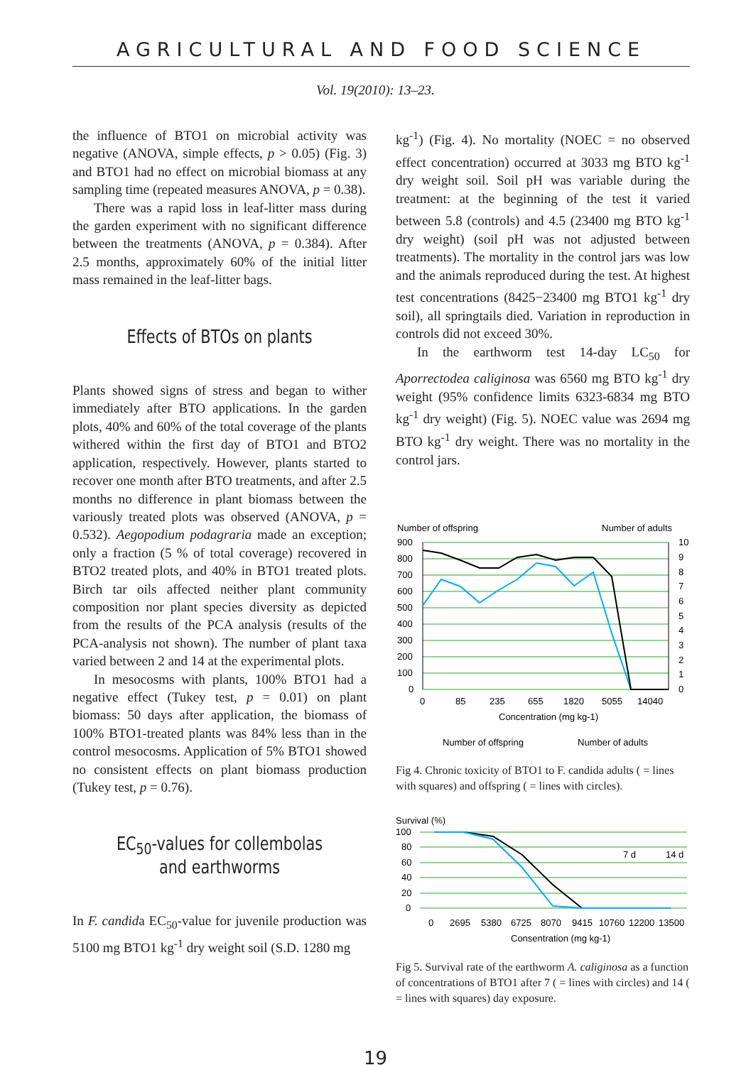AGRICULTURAL AND FOOD SCIENCE
Vol. 19(2010): 13–23.
the influence of BTO1 on microbial activity was negative (ANOVA, simple effects, p > 0.05) (Fig. 3) and BTO1 had no effect on microbial biomass at any sampling time (repeated measures ANOVA, p = 0.38).
There was a rapid loss in leaf-litter mass during the garden experiment with no significant difference between the treatments (ANOVA, p = 0.384). After 2.5 months, approximately 60% of the initial litter mass remained in the leaf-litter bags.
Effects of BTOs on plants
Plants showed signs of stress and began to wither immediately after BTO applications. In the garden plots, 40% and 60% of the total coverage of the plants withered within the first day of BTO1 and BTO2 application, respectively. However, plants started to recover one month after BTO treatments, and after 2.5 months no difference in plant biomass between the variously treated plots was observed (ANOVA, p = 0.532). Aegopodium podagraria made an exception; only a fraction (5 % of total coverage) recovered in BTO2 treated plots, and 40% in BTO1 treated plots. Birch tar oils affected neither plant community composition nor plant species diversity as depicted from the results of the PCA analysis (results of the PCA-analysis not shown). The number of plant taxa varied between 2 and 14 at the experimental plots.
In mesocosms with plants, 100% BTO1 had a negative effect (Tukey test, p = 0.01) on plant biomass: 50 days after application, the biomass of 100% BTO1-treated plants was 84% less than in the control mesocosms. Application of 5% BTO1 showed no consistent effects on plant biomass production (Tukey test, p = 0.76).
EC<sub>50</sub>-values for collembolas and earthworms
In F. candida EC<sub>50</sub>-value for juvenile production was 5100 mg BTO1 kg<sup>-1</sup> dry weight soil (S.D. 1280 mg
kg<sup>-1</sup>) (Fig. 4). No mortality (NOEC = no observed effect concentration) occurred at 3033 mg BTO kg<sup>-1</sup> dry weight soil. Soil pH was variable during the treatment: at the beginning of the test it varied between 5.8 (controls) and 4.5 (23400 mg BTO kg<sup>-1</sup> dry weight) (soil pH was not adjusted between treatments). The mortality in the control jars was low and the animals reproduced during the test. At highest test concentrations (8425−23400 mg BTO1 kg<sup>-1</sup> dry soil), all springtails died. Variation in reproduction in controls did not exceed 30%.
In the earthworm test 14-day LC<sub>50</sub> for Aporrectodea caliginosa was 6560 mg BTO kg<sup>-1</sup> dry weight (95% confidence limits 6323-6834 mg BTO kg<sup>-1</sup> dry weight) (Fig. 5). NOEC value was 2694 mg BTO kg<sup>-1</sup> dry weight. There was no mortality in the control jars.
Number of offspring
Number of adults
900
800
700
600
500
400
300
200
100
0
10
9
8
7
6
5
4
3
2
1
0
0
85
235
655
1820
5055
14040
Concentration (mg kg-1)
Number of offspring
Number of adults
Fig 4. Chronic toxicity of BTO1 to F. candida adults ( = lines with squares) and offspring ( = lines with circles).
Survival (%)
100
80
60
40
20
0
7 d
14 d
0
2695
5380
6725
8070
9415
10760
12200
13500
Consentration (mg kg-1)
Fig 5. Survival rate of the earthworm A. caliginosa as a function of concentrations of BTO1 after 7 ( = lines with circles) and 14 ( = lines with squares) day exposure.
19